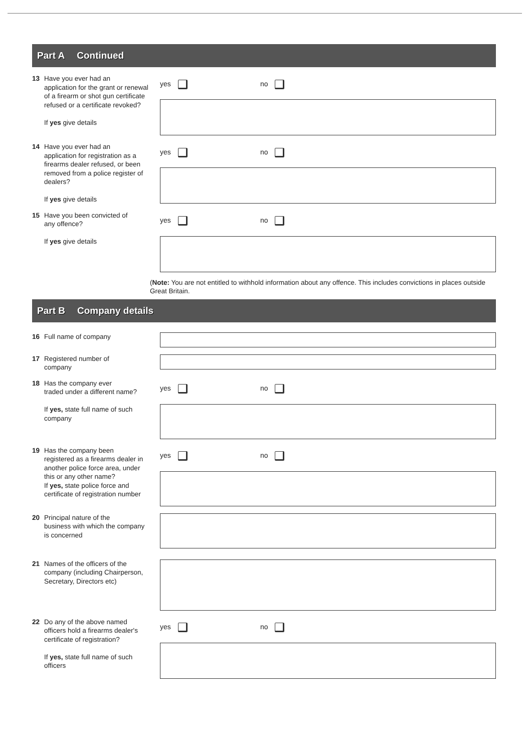Part A Continued
13 Have you ever had an
application for the grant or renewal of a firearm or shot gun certificate refused or a certificate revoked?
If yes give details
yes no
14 Have you ever had an
application for registration as a firearms dealer refused, or been removed from a police register of dealers?
If yes give details
yes no
15 Have you been convicted of
any offence?
If yes give details
yes no
(Note: You are not entitled to withhold information about any offence. This includes convictions in places outside Great Britain.
Part B Company details
16 Full name of company
17 Registered number of
company
18 Has the company ever
traded under a different name?
If yes, state full name of such company
yes no
19 Has the company been
registered as a firearms dealer in another police force area, under this or any other name?
If yes, state police force and certificate of registration number
yes no
20 Principal nature of the
business with which the company is concerned
21 Names of the officers of the
company (including Chairperson, Secretary, Directors etc)
22 Do any of the above named
officers hold a firearms dealer's certificate of registration?
If yes, state full name of such officers
yes no